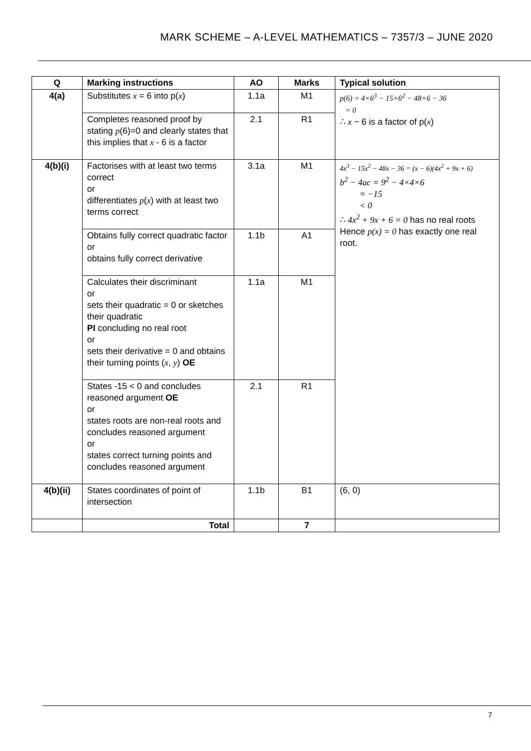MARK SCHEME – A-LEVEL MATHEMATICS – 7357/3 – JUNE 2020
| Q | Marking instructions | AO | Marks | Typical solution |
| --- | --- | --- | --- | --- |
| 4(a) | Substitutes x = 6 into p( x ) | 1.1a | M1 | p(6) = 4×6<sup>3</sup> − 15×6<sup>2</sup> − 48×6 − 36 = 0 ∴ x − 6 is a factor of p( x ) |
| | Completes reasoned proof by stating p (6)=0 and clearly states that this implies that x - 6 is a factor | 2.1 | R1 | |
| 4(b)(i) | Factorises with at least two terms correct or differentiates p ( x ) with at least two terms correct | 3.1a | M1 | 4x<sup>3</sup> − 15x<sup>2</sup> − 48x − 36 = (x − 6)(4x<sup>2</sup> + 9x + 6) b<sup>2</sup> − 4ac = 9<sup>2</sup> − 4×4×6 = −15 < 0 ∴ 4x<sup>2</sup> + 9x + 6 = 0 has no real roots Hence p(x) = 0 has exactly one real root. |
| | Obtains fully correct quadratic factor or obtains fully correct derivative | 1.1b | A1 | |
| | Calculates their discriminant or sets their quadratic = 0 or sketches their quadratic PI concluding no real root or sets their derivative = 0 and obtains their turning points ( x , y ) OE | 1.1a | M1 | |
| | States -15 < 0 and concludes reasoned argument OE or states roots are non-real roots and concludes reasoned argument or states correct turning points and concludes reasoned argument | 2.1 | R1 | |
| 4(b)(ii) | States coordinates of point of intersection | 1.1b | B1 | (6, 0) |
| | Total | | 7 | |
7